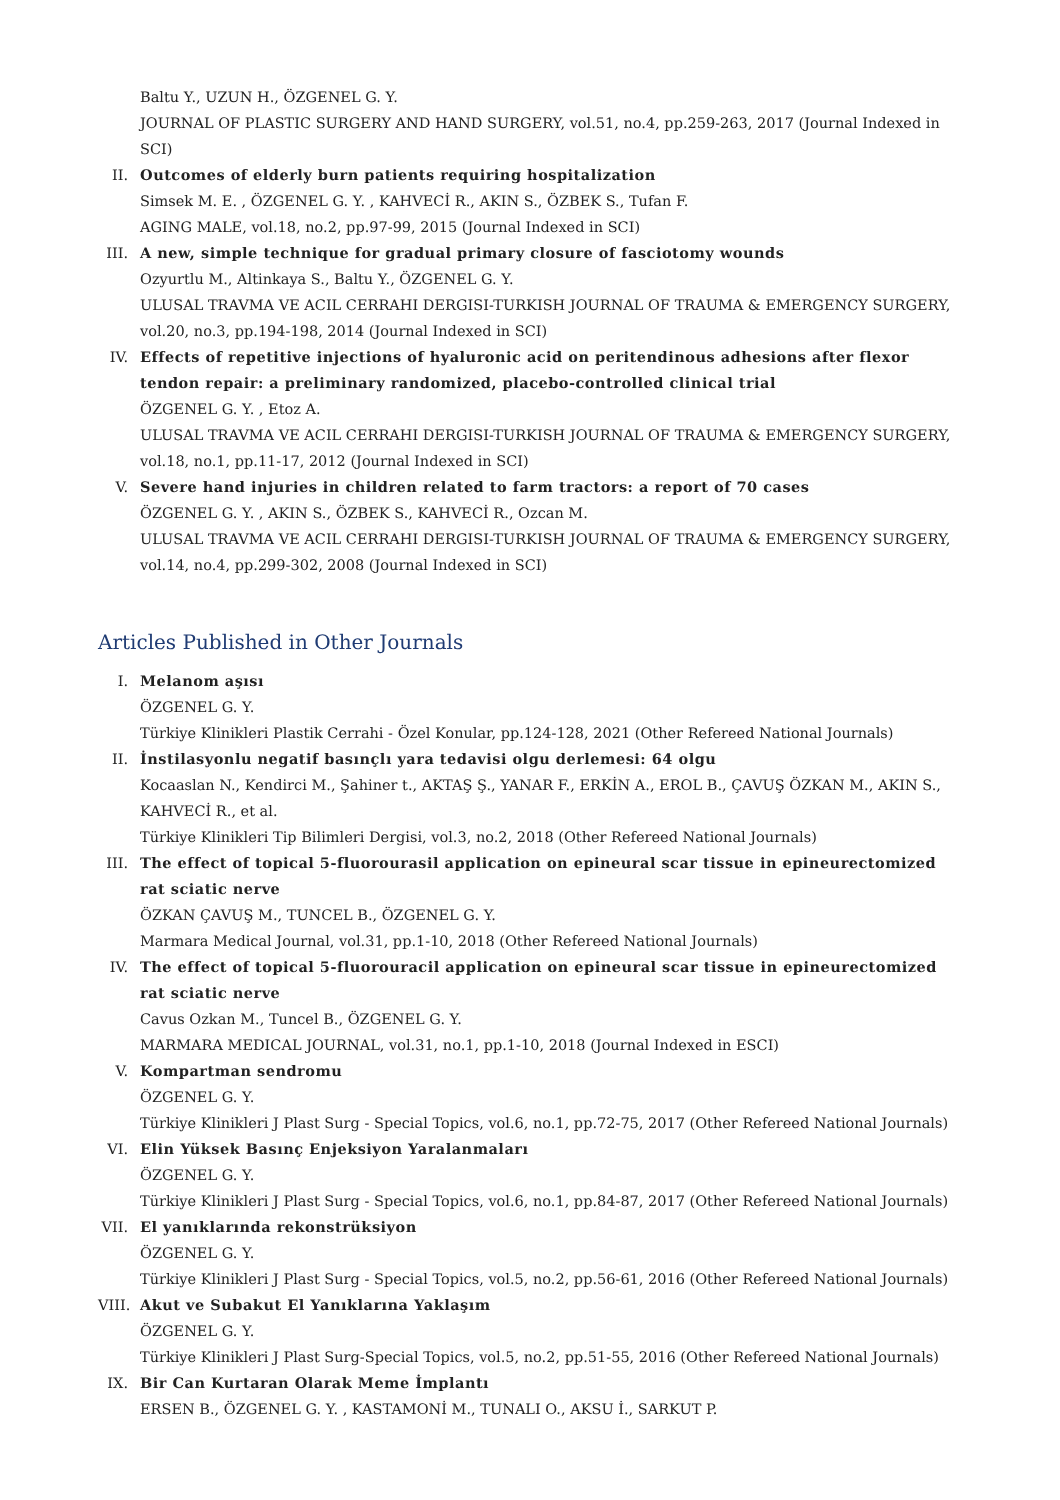Baltu Y., UZUN H., ÖZGENEL G. Y.
JOURNAL OF PLASTIC SURGERY AND HAND SURGERY, vol.51, no.4, pp.259-263, 2017 (Journal Indexed in SCI)
II. Outcomes of elderly burn patients requiring hospitalization
Simsek M. E. , ÖZGENEL G. Y. , KAHVECİ R., AKIN S., ÖZBEK S., Tufan F.
AGING MALE, vol.18, no.2, pp.97-99, 2015 (Journal Indexed in SCI)
III.
A new, simple technique for gradual primary closure of fasciotomy wounds
Ozyurtlu M., Altinkaya S., Baltu Y., ÖZGENEL G. Y.
ULUSAL TRAVMA VE ACIL CERRAHI DERGISI-TURKISH JOURNAL OF TRAUMA & EMERGENCY SURGERY, vol.20, no.3, pp.194-198, 2014 (Journal Indexed in SCI)
IV. Effects of repetitive injections of hyaluronic acid on peritendinous adhesions after flexor tendon repair: a preliminary randomized, placebo-controlled clinical trial
ÖZGENEL G. Y. , Etoz A.
ULUSAL TRAVMA VE ACIL CERRAHI DERGISI-TURKISH JOURNAL OF TRAUMA & EMERGENCY SURGERY, vol.18, no.1, pp.11-17, 2012 (Journal Indexed in SCI)
V. Severe hand injuries in children related to farm tractors: a report of 70 cases
ÖZGENEL G. Y. , AKIN S., ÖZBEK S., KAHVECİ R., Ozcan M.
ULUSAL TRAVMA VE ACIL CERRAHI DERGISI-TURKISH JOURNAL OF TRAUMA & EMERGENCY SURGERY, vol.14, no.4, pp.299-302, 2008 (Journal Indexed in SCI)
Articles Published in Other Journals
I. Melanom aşısı
ÖZGENEL G. Y.
Türkiye Klinikleri Plastik Cerrahi - Özel Konular, pp.124-128, 2021 (Other Refereed National Journals)
II. İnstilasyonlu negatif basınçlı yara tedavisi olgu derlemesi: 64 olgu
Kocaaslan N., Kendirci M., Şahiner t., AKTAŞ Ş., YANAR F., ERKİN A., EROL B., ÇAVUŞ ÖZKAN M., AKIN S., KAHVECİ R., et al.
Türkiye Klinikleri Tip Bilimleri Dergisi, vol.3, no.2, 2018 (Other Refereed National Journals)
III.
The effect of topical 5-fluorourasil application on epineural scar tissue in epineurectomized rat sciatic nerve
ÖZKAN ÇAVUŞ M., TUNCEL B., ÖZGENEL G. Y.
Marmara Medical Journal, vol.31, pp.1-10, 2018 (Other Refereed National Journals)
IV. The effect of topical 5-fluorouracil application on epineural scar tissue in epineurectomized rat sciatic nerve
Cavus Ozkan M., Tuncel B., ÖZGENEL G. Y.
MARMARA MEDICAL JOURNAL, vol.31, no.1, pp.1-10, 2018 (Journal Indexed in ESCI)
V. Kompartman sendromu
ÖZGENEL G. Y.
Türkiye Klinikleri J Plast Surg - Special Topics, vol.6, no.1, pp.72-75, 2017 (Other Refereed National Journals)
VI. Elin Yüksek Basınç Enjeksiyon Yaralanmaları
ÖZGENEL G. Y.
Türkiye Klinikleri J Plast Surg - Special Topics, vol.6, no.1, pp.84-87, 2017 (Other Refereed National Journals)
VII.
El yanıklarında rekonstrüksiyon
ÖZGENEL G. Y.
Türkiye Klinikleri J Plast Surg - Special Topics, vol.5, no.2, pp.56-61, 2016 (Other Refereed National Journals)
VIII.
Akut ve Subakut El Yanıklarına Yaklaşım
ÖZGENEL G. Y.
Türkiye Klinikleri J Plast Surg-Special Topics, vol.5, no.2, pp.51-55, 2016 (Other Refereed National Journals)
IX. Bir Can Kurtaran Olarak Meme İmplantı
ERSEN B., ÖZGENEL G. Y. , KASTAMONİ M., TUNALI O., AKSU İ., SARKUT P.